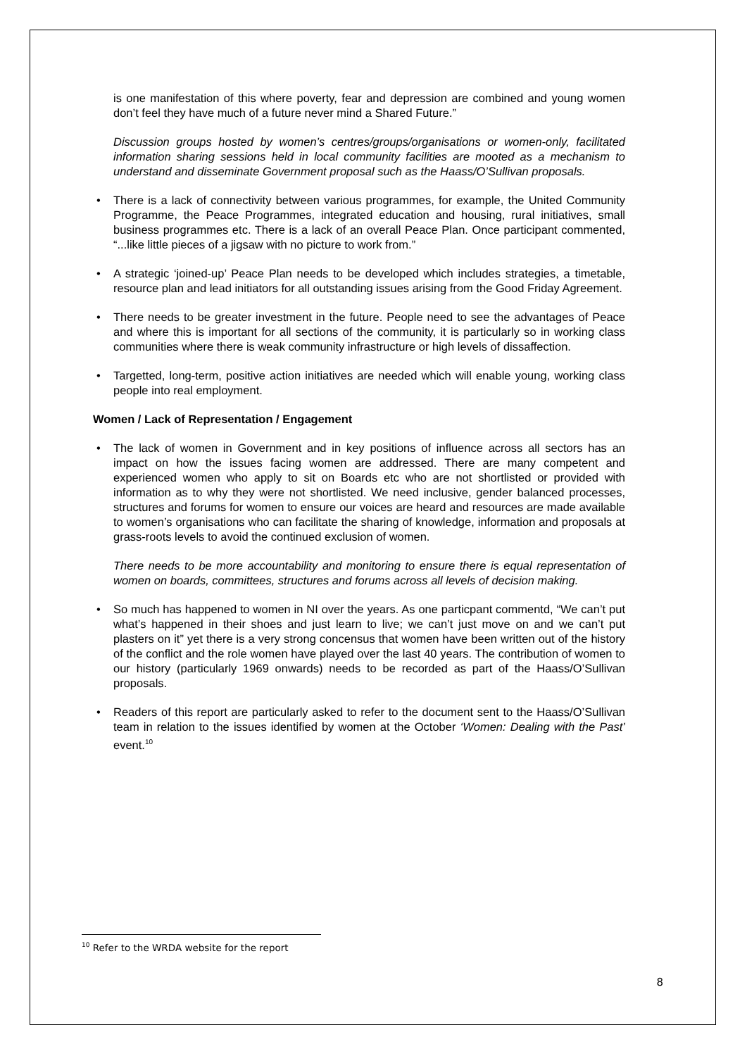is one manifestation of this where poverty, fear and depression are combined and young women don’t feel they have much of a future never mind a Shared Future.”
Discussion groups hosted by women’s centres/groups/organisations or women-only, facilitated information sharing sessions held in local community facilities are mooted as a mechanism to understand and disseminate Government proposal such as the Haass/O’Sullivan proposals.
• There is a lack of connectivity between various programmes, for example, the United Community Programme, the Peace Programmes, integrated education and housing, rural initiatives, small business programmes etc. There is a lack of an overall Peace Plan. Once participant commented, “...like little pieces of a jigsaw with no picture to work from.”
• A strategic ‘joined-up’ Peace Plan needs to be developed which includes strategies, a timetable, resource plan and lead initiators for all outstanding issues arising from the Good Friday Agreement.
• There needs to be greater investment in the future. People need to see the advantages of Peace and where this is important for all sections of the community, it is particularly so in working class communities where there is weak community infrastructure or high levels of dissaffection.
• Targetted, long-term, positive action initiatives are needed which will enable young, working class people into real employment.
Women / Lack of Representation / Engagement
• The lack of women in Government and in key positions of influence across all sectors has an impact on how the issues facing women are addressed. There are many competent and experienced women who apply to sit on Boards etc who are not shortlisted or provided with information as to why they were not shortlisted. We need inclusive, gender balanced processes, structures and forums for women to ensure our voices are heard and resources are made available to women’s organisations who can facilitate the sharing of knowledge, information and proposals at grass-roots levels to avoid the continued exclusion of women.
There needs to be more accountability and monitoring to ensure there is equal representation of women on boards, committees, structures and forums across all levels of decision making.
• So much has happened to women in NI over the years. As one particpant commentd, “We can’t put what’s happened in their shoes and just learn to live; we can’t just move on and we can’t put plasters on it” yet there is a very strong concensus that women have been written out of the history of the conflict and the role women have played over the last 40 years. The contribution of women to our history (particularly 1969 onwards) needs to be recorded as part of the Haass/O’Sullivan proposals.
• Readers of this report are particularly asked to refer to the document sent to the Haass/O’Sullivan team in relation to the issues identified by women at the October ‘Women: Dealing with the Past’ event.<sup>10</sup>
<sup>10</sup> Refer to the WRDA website for the report
8